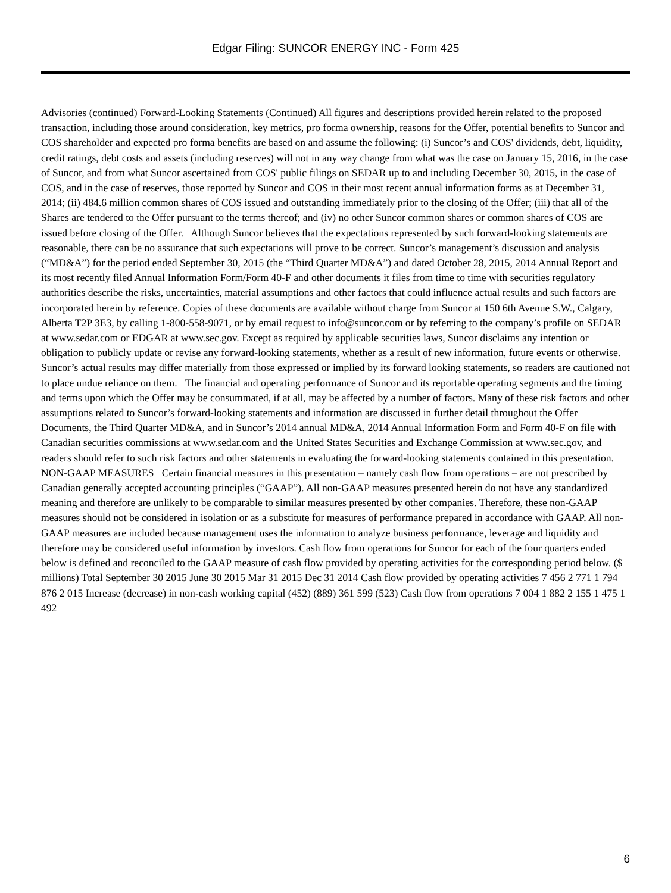Edgar Filing: SUNCOR ENERGY INC - Form 425
Advisories (continued) Forward-Looking Statements (Continued) All figures and descriptions provided herein related to the proposed transaction, including those around consideration, key metrics, pro forma ownership, reasons for the Offer, potential benefits to Suncor and COS shareholder and expected pro forma benefits are based on and assume the following: (i) Suncor’s and COS' dividends, debt, liquidity, credit ratings, debt costs and assets (including reserves) will not in any way change from what was the case on January 15, 2016, in the case of Suncor, and from what Suncor ascertained from COS' public filings on SEDAR up to and including December 30, 2015, in the case of COS, and in the case of reserves, those reported by Suncor and COS in their most recent annual information forms as at December 31, 2014; (ii) 484.6 million common shares of COS issued and outstanding immediately prior to the closing of the Offer; (iii) that all of the Shares are tendered to the Offer pursuant to the terms thereof; and (iv) no other Suncor common shares or common shares of COS are issued before closing of the Offer. Although Suncor believes that the expectations represented by such forward-looking statements are reasonable, there can be no assurance that such expectations will prove to be correct. Suncor’s management’s discussion and analysis (“MD&A”) for the period ended September 30, 2015 (the “Third Quarter MD&A”) and dated October 28, 2015, 2014 Annual Report and its most recently filed Annual Information Form/Form 40-F and other documents it files from time to time with securities regulatory authorities describe the risks, uncertainties, material assumptions and other factors that could influence actual results and such factors are incorporated herein by reference. Copies of these documents are available without charge from Suncor at 150 6th Avenue S.W., Calgary, Alberta T2P 3E3, by calling 1-800-558-9071, or by email request to info@suncor.com or by referring to the company’s profile on SEDAR at www.sedar.com or EDGAR at www.sec.gov. Except as required by applicable securities laws, Suncor disclaims any intention or obligation to publicly update or revise any forward-looking statements, whether as a result of new information, future events or otherwise. Suncor’s actual results may differ materially from those expressed or implied by its forward looking statements, so readers are cautioned not to place undue reliance on them. The financial and operating performance of Suncor and its reportable operating segments and the timing and terms upon which the Offer may be consummated, if at all, may be affected by a number of factors. Many of these risk factors and other assumptions related to Suncor’s forward-looking statements and information are discussed in further detail throughout the Offer Documents, the Third Quarter MD&A, and in Suncor’s 2014 annual MD&A, 2014 Annual Information Form and Form 40-F on file with Canadian securities commissions at www.sedar.com and the United States Securities and Exchange Commission at www.sec.gov, and readers should refer to such risk factors and other statements in evaluating the forward-looking statements contained in this presentation. NON-GAAP MEASURES Certain financial measures in this presentation – namely cash flow from operations – are not prescribed by Canadian generally accepted accounting principles (“GAAP”). All non-GAAP measures presented herein do not have any standardized meaning and therefore are unlikely to be comparable to similar measures presented by other companies. Therefore, these non-GAAP measures should not be considered in isolation or as a substitute for measures of performance prepared in accordance with GAAP. All non-GAAP measures are included because management uses the information to analyze business performance, leverage and liquidity and therefore may be considered useful information by investors. Cash flow from operations for Suncor for each of the four quarters ended below is defined and reconciled to the GAAP measure of cash flow provided by operating activities for the corresponding period below. ($ millions) Total September 30 2015 June 30 2015 Mar 31 2015 Dec 31 2014 Cash flow provided by operating activities 7 456 2 771 1 794 876 2 015 Increase (decrease) in non-cash working capital (452) (889) 361 599 (523) Cash flow from operations 7 004 1 882 2 155 1 475 1 492
6